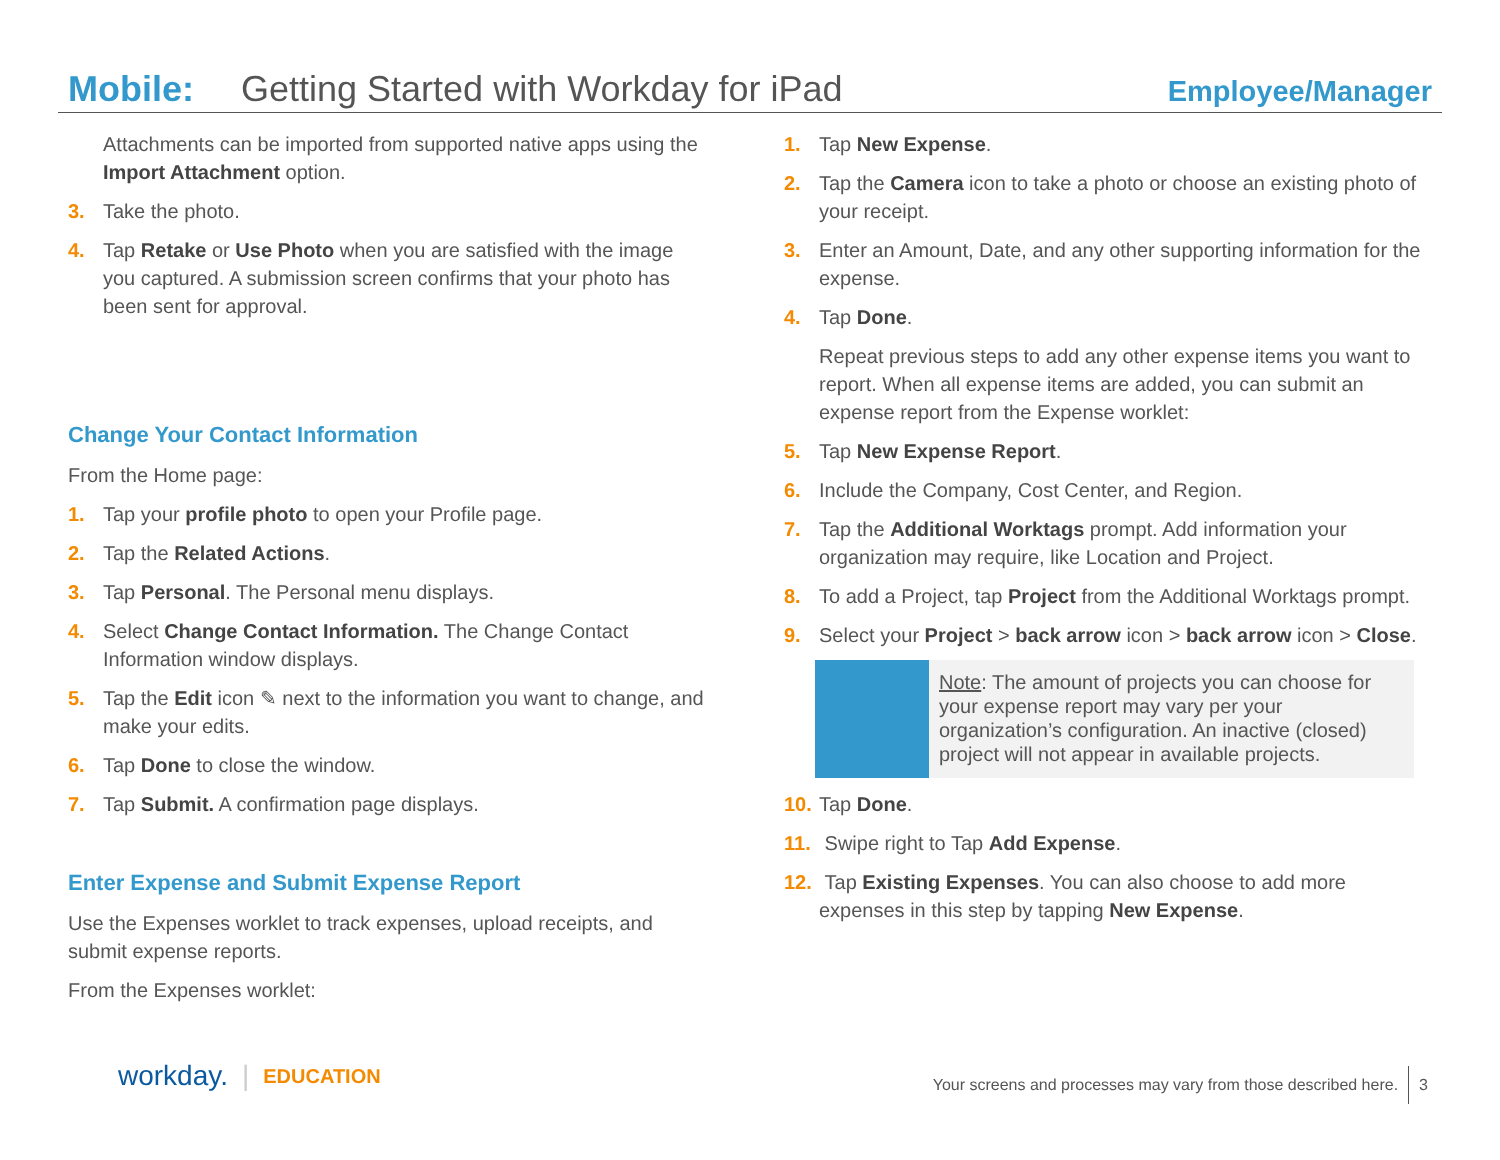Mobile: Getting Started with Workday for iPad Employee/Manager
Attachments can be imported from supported native apps using the Import Attachment option.
3. Take the photo.
4. Tap Retake or Use Photo when you are satisfied with the image you captured. A submission screen confirms that your photo has been sent for approval.
Change Your Contact Information
From the Home page:
1. Tap your profile photo to open your Profile page.
2. Tap the Related Actions.
3. Tap Personal. The Personal menu displays.
4. Select Change Contact Information. The Change Contact Information window displays.
5. Tap the Edit icon ✎ next to the information you want to change, and make your edits.
6. Tap Done to close the window.
7. Tap Submit. A confirmation page displays.
Enter Expense and Submit Expense Report
Use the Expenses worklet to track expenses, upload receipts, and submit expense reports.
From the Expenses worklet:
1. Tap New Expense.
2. Tap the Camera icon to take a photo or choose an existing photo of your receipt.
3. Enter an Amount, Date, and any other supporting information for the expense.
4. Tap Done.
Repeat previous steps to add any other expense items you want to report. When all expense items are added, you can submit an expense report from the Expense worklet:
5. Tap New Expense Report.
6. Include the Company, Cost Center, and Region.
7. Tap the Additional Worktags prompt. Add information your organization may require, like Location and Project.
8. To add a Project, tap Project from the Additional Worktags prompt.
9. Select your Project > back arrow icon > back arrow icon > Close.
Note: The amount of projects you can choose for your expense report may vary per your organization’s configuration. An inactive (closed) project will not appear in available projects.
10. Tap Done.
11. Swipe right to Tap Add Expense.
12. Tap Existing Expenses. You can also choose to add more expenses in this step by tapping New Expense.
workday. | EDUCATION
Your screens and processes may vary from those described here. 3